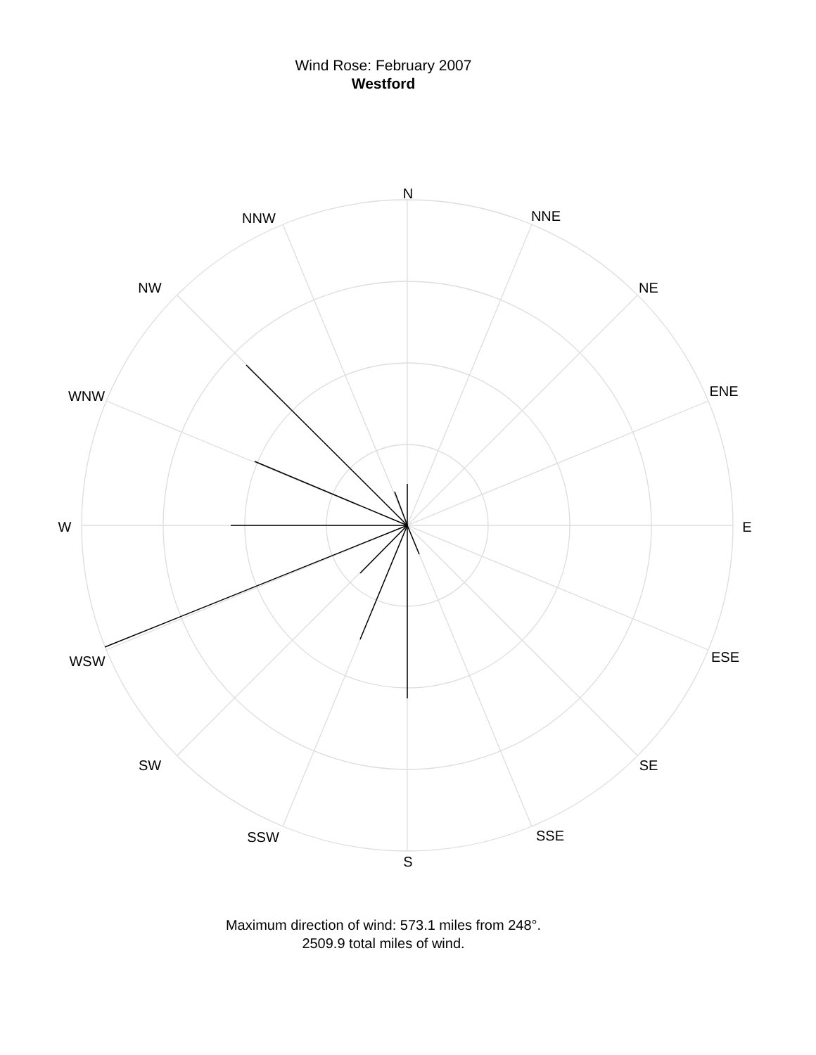Wind Rose: February 2007
Westford
N
NNE
NE
ENE
E
ESE
SE
SSE
S
SSW
SW
WSW
W
WNW
NW
NNW
Maximum direction of wind: 573.1 miles from 248°.
2509.9 total miles of wind.